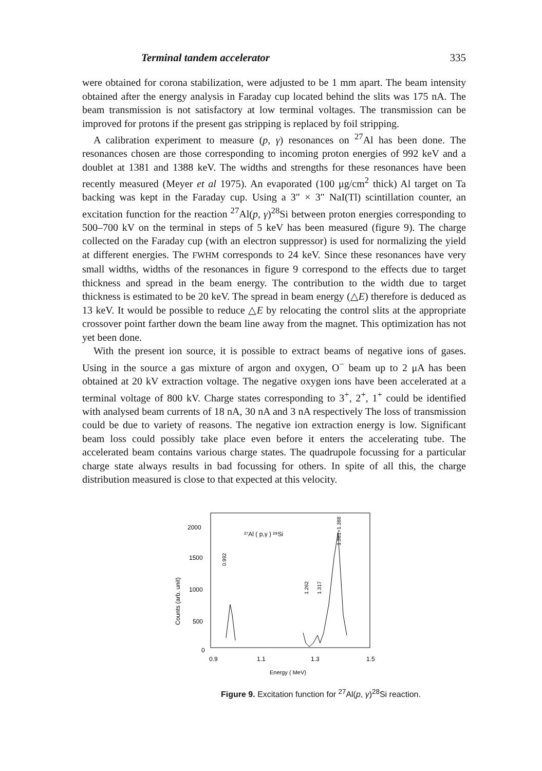Terminal tandem accelerator 335
were obtained for corona stabilization, were adjusted to be 1 mm apart. The beam intensity obtained after the energy analysis in Faraday cup located behind the slits was 175 nA. The beam transmission is not satisfactory at low terminal voltages. The transmission can be improved for protons if the present gas stripping is replaced by foil stripping.
A calibration experiment to measure (p, γ) resonances on <sup>27</sup>Al has been done. The resonances chosen are those corresponding to incoming proton energies of 992 keV and a doublet at 1381 and 1388 keV. The widths and strengths for these resonances have been recently measured (Meyer et al 1975). An evaporated (100 μg/cm<sup>2</sup> thick) Al target on Ta backing was kept in the Faraday cup. Using a 3″ × 3″ NaI(Tl) scintillation counter, an excitation function for the reaction <sup>27</sup>Al(p, γ)<sup>28</sup>Si between proton energies corresponding to 500–700 kV on the terminal in steps of 5 keV has been measured (figure 9). The charge collected on the Faraday cup (with an electron suppressor) is used for normalizing the yield at different energies. The FWHM corresponds to 24 keV. Since these resonances have very small widths, widths of the resonances in figure 9 correspond to the effects due to target thickness and spread in the beam energy. The contribution to the width due to target thickness is estimated to be 20 keV. The spread in beam energy (△E) therefore is deduced as 13 keV. It would be possible to reduce △E by relocating the control slits at the appropriate crossover point farther down the beam line away from the magnet. This optimization has not yet been done.
With the present ion source, it is possible to extract beams of negative ions of gases. Using in the source a gas mixture of argon and oxygen, O<sup>−</sup> beam up to 2 μA has been obtained at 20 kV extraction voltage. The negative oxygen ions have been accelerated at a terminal voltage of 800 kV. Charge states corresponding to 3<sup>+</sup>, 2<sup>+</sup>, 1<sup>+</sup> could be identified with analysed beam currents of 18 nA, 30 nA and 3 nA respectively The loss of transmission could be due to variety of reasons. The negative ion extraction energy is low. Significant beam loss could possibly take place even before it enters the accelerating tube. The accelerated beam contains various charge states. The quadrupole focussing for a particular charge state always results in bad focussing for others. In spite of all this, the charge distribution measured is close to that expected at this velocity.
2000
1500
1000
500
0
Counts (arb. unit)
0.9
1.1
1.3
1.5
Energy ( MeV)
²⁷Al ( p,γ ) ²⁸Si
0.992
1.262
1.317
1.381+1.388
Figure 9. Excitation function for <sup>27</sup>Al(p, γ)<sup>28</sup>Si reaction.